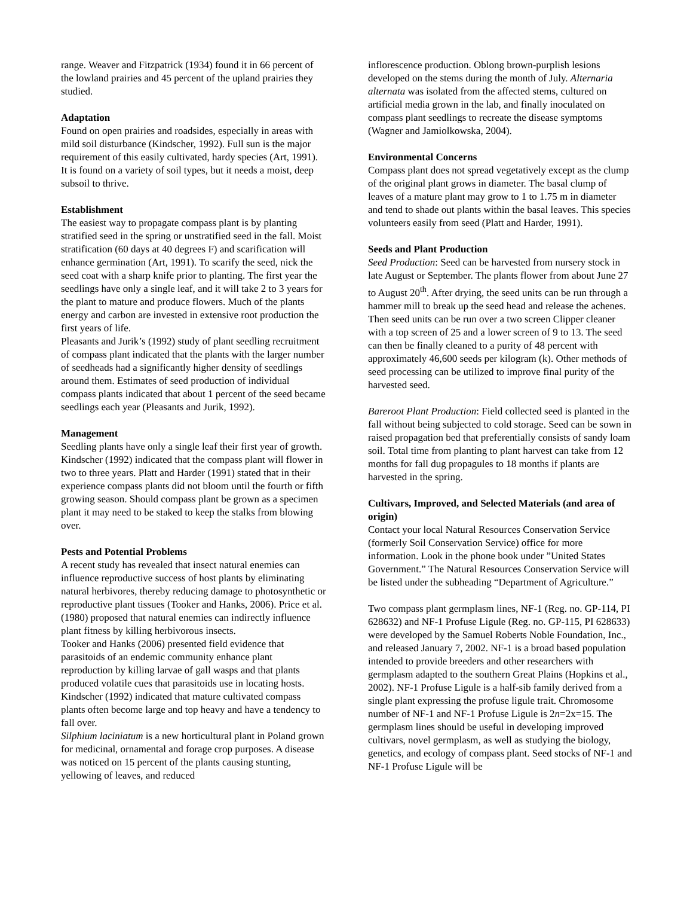range. Weaver and Fitzpatrick (1934) found it in 66 percent of the lowland prairies and 45 percent of the upland prairies they studied.
Adaptation
Found on open prairies and roadsides, especially in areas with mild soil disturbance (Kindscher, 1992). Full sun is the major requirement of this easily cultivated, hardy species (Art, 1991). It is found on a variety of soil types, but it needs a moist, deep subsoil to thrive.
Establishment
The easiest way to propagate compass plant is by planting stratified seed in the spring or unstratified seed in the fall. Moist stratification (60 days at 40 degrees F) and scarification will enhance germination (Art, 1991). To scarify the seed, nick the seed coat with a sharp knife prior to planting. The first year the seedlings have only a single leaf, and it will take 2 to 3 years for the plant to mature and produce flowers. Much of the plants energy and carbon are invested in extensive root production the first years of life.
Pleasants and Jurik’s (1992) study of plant seedling recruitment of compass plant indicated that the plants with the larger number of seedheads had a significantly higher density of seedlings around them. Estimates of seed production of individual compass plants indicated that about 1 percent of the seed became seedlings each year (Pleasants and Jurik, 1992).
Management
Seedling plants have only a single leaf their first year of growth. Kindscher (1992) indicated that the compass plant will flower in two to three years. Platt and Harder (1991) stated that in their experience compass plants did not bloom until the fourth or fifth growing season. Should compass plant be grown as a specimen plant it may need to be staked to keep the stalks from blowing over.
Pests and Potential Problems
A recent study has revealed that insect natural enemies can influence reproductive success of host plants by eliminating natural herbivores, thereby reducing damage to photosynthetic or reproductive plant tissues (Tooker and Hanks, 2006). Price et al. (1980) proposed that natural enemies can indirectly influence plant fitness by killing herbivorous insects.
Tooker and Hanks (2006) presented field evidence that parasitoids of an endemic community enhance plant reproduction by killing larvae of gall wasps and that plants produced volatile cues that parasitoids use in locating hosts.
Kindscher (1992) indicated that mature cultivated compass plants often become large and top heavy and have a tendency to fall over.
Silphium laciniatum is a new horticultural plant in Poland grown for medicinal, ornamental and forage crop purposes. A disease was noticed on 15 percent of the plants causing stunting, yellowing of leaves, and reduced
inflorescence production. Oblong brown-purplish lesions developed on the stems during the month of July. Alternaria alternata was isolated from the affected stems, cultured on artificial media grown in the lab, and finally inoculated on compass plant seedlings to recreate the disease symptoms (Wagner and Jamiolkowska, 2004).
Environmental Concerns
Compass plant does not spread vegetatively except as the clump of the original plant grows in diameter. The basal clump of leaves of a mature plant may grow to 1 to 1.75 m in diameter and tend to shade out plants within the basal leaves. This species volunteers easily from seed (Platt and Harder, 1991).
Seeds and Plant Production
Seed Production: Seed can be harvested from nursery stock in late August or September. The plants flower from about June 27 to August 20<sup>th</sup>. After drying, the seed units can be run through a hammer mill to break up the seed head and release the achenes. Then seed units can be run over a two screen Clipper cleaner with a top screen of 25 and a lower screen of 9 to 13. The seed can then be finally cleaned to a purity of 48 percent with approximately 46,600 seeds per kilogram (k). Other methods of seed processing can be utilized to improve final purity of the harvested seed.
Bareroot Plant Production: Field collected seed is planted in the fall without being subjected to cold storage. Seed can be sown in raised propagation bed that preferentially consists of sandy loam soil. Total time from planting to plant harvest can take from 12 months for fall dug propagules to 18 months if plants are harvested in the spring.
Cultivars, Improved, and Selected Materials (and area of origin)
Contact your local Natural Resources Conservation Service (formerly Soil Conservation Service) office for more information. Look in the phone book under ”United States Government.” The Natural Resources Conservation Service will be listed under the subheading “Department of Agriculture.”
Two compass plant germplasm lines, NF-1 (Reg. no. GP-114, PI 628632) and NF-1 Profuse Ligule (Reg. no. GP-115, PI 628633) were developed by the Samuel Roberts Noble Foundation, Inc., and released January 7, 2002. NF-1 is a broad based population intended to provide breeders and other researchers with germplasm adapted to the southern Great Plains (Hopkins et al., 2002). NF-1 Profuse Ligule is a half-sib family derived from a single plant expressing the profuse ligule trait. Chromosome number of NF-1 and NF-1 Profuse Ligule is 2n=2x=15. The germplasm lines should be useful in developing improved cultivars, novel germplasm, as well as studying the biology, genetics, and ecology of compass plant. Seed stocks of NF-1 and NF-1 Profuse Ligule will be